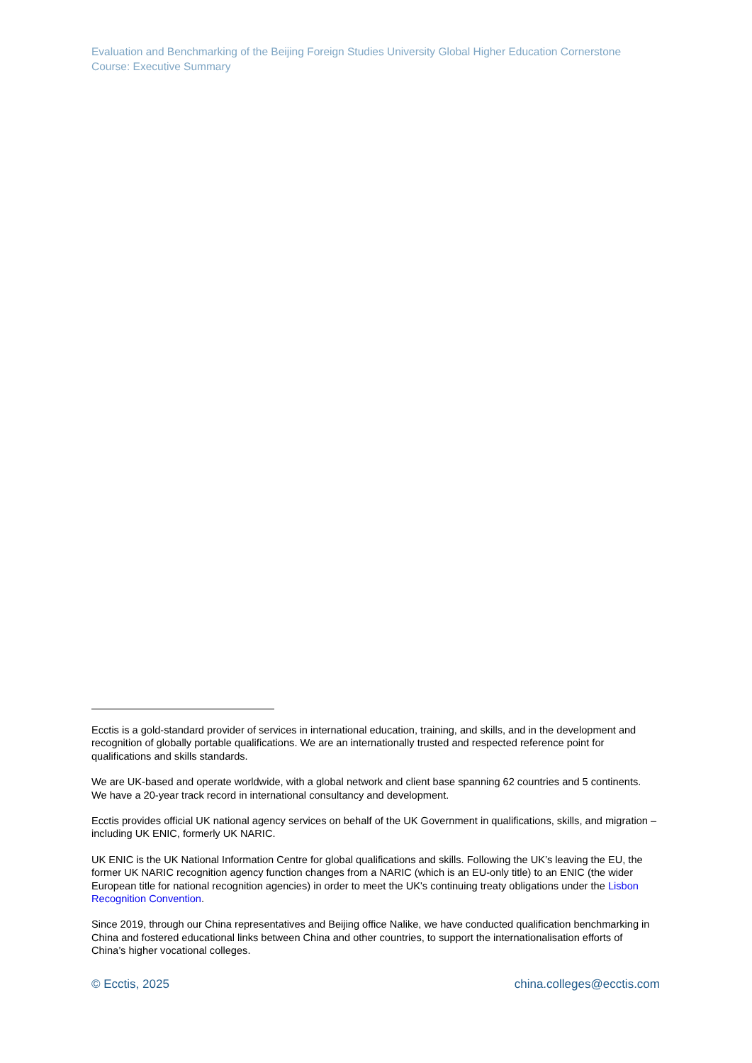Evaluation and Benchmarking of the Beijing Foreign Studies University Global Higher Education Cornerstone Course: Executive Summary
Ecctis is a gold-standard provider of services in international education, training, and skills, and in the development and recognition of globally portable qualifications. We are an internationally trusted and respected reference point for qualifications and skills standards.
We are UK-based and operate worldwide, with a global network and client base spanning 62 countries and 5 continents. We have a 20-year track record in international consultancy and development.
Ecctis provides official UK national agency services on behalf of the UK Government in qualifications, skills, and migration – including UK ENIC, formerly UK NARIC.
UK ENIC is the UK National Information Centre for global qualifications and skills. Following the UK’s leaving the EU, the former UK NARIC recognition agency function changes from a NARIC (which is an EU-only title) to an ENIC (the wider European title for national recognition agencies) in order to meet the UK's continuing treaty obligations under the Lisbon Recognition Convention.
Since 2019, through our China representatives and Beijing office Nalike, we have conducted qualification benchmarking in China and fostered educational links between China and other countries, to support the internationalisation efforts of China’s higher vocational colleges.
© Ecctis, 2025 china.colleges@ecctis.com